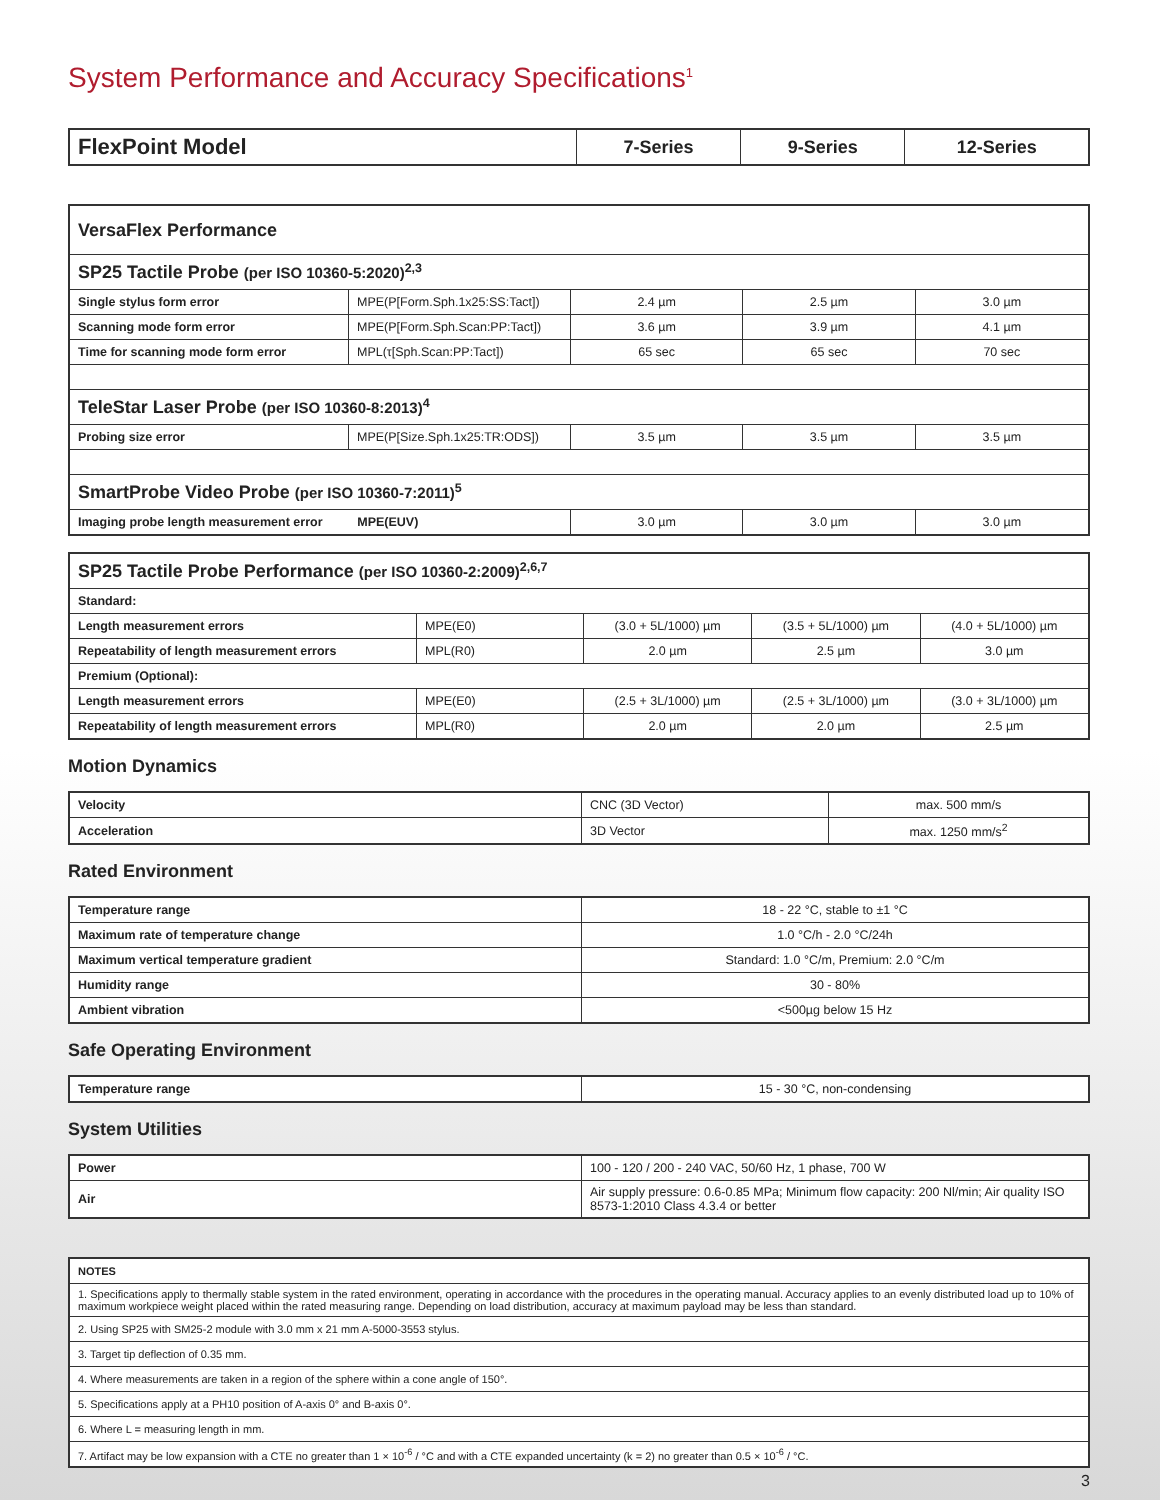System Performance and Accuracy Specifications<sup>1</sup>
| FlexPoint Model | 7-Series | 9-Series | 12-Series |
| VersaFlex Performance | | | | |
| SP25 Tactile Probe (per ISO 10360-5:2020)<sup>2,3</sup> | | | | |
| Single stylus form error | MPE(P[Form.Sph.1x25:SS:Tact]) | 2.4 µm | 2.5 µm | 3.0 µm |
| Scanning mode form error | MPE(P[Form.Sph.Scan:PP:Tact]) | 3.6 µm | 3.9 µm | 4.1 µm |
| Time for scanning mode form error | MPL(τ[Sph.Scan:PP:Tact]) | 65 sec | 65 sec | 70 sec |
| TeleStar Laser Probe (per ISO 10360-8:2013)<sup>4</sup> | | | | |
| Probing size error | MPE(P[Size.Sph.1x25:TR:ODS]) | 3.5 µm | 3.5 µm | 3.5 µm |
| SmartProbe Video Probe (per ISO 10360-7:2011)<sup>5</sup> | | | | |
| Imaging probe length measurement error MPE(EUV) | | 3.0 µm | 3.0 µm | 3.0 µm |
| SP25 Tactile Probe Performance (per ISO 10360-2:2009)<sup>2,6,7</sup> | | | | |
| Standard: | | | | |
| Length measurement errors | MPE(E0) | (3.0 + 5L/1000) µm | (3.5 + 5L/1000) µm | (4.0 + 5L/1000) µm |
| Repeatability of length measurement errors | MPL(R0) | 2.0 µm | 2.5 µm | 3.0 µm |
| Premium (Optional): | | | | |
| Length measurement errors | MPE(E0) | (2.5 + 3L/1000) µm | (2.5 + 3L/1000) µm | (3.0 + 3L/1000) µm |
| Repeatability of length measurement errors | MPL(R0) | 2.0 µm | 2.0 µm | 2.5 µm |
Motion Dynamics
| Velocity | CNC (3D Vector) | max. 500 mm/s |
| Acceleration | 3D Vector | max. 1250 mm/s<sup>2</sup> |
Rated Environment
| Temperature range | 18 - 22 °C, stable to ±1 °C |
| Maximum rate of temperature change | 1.0 °C/h - 2.0 °C/24h |
| Maximum vertical temperature gradient | Standard: 1.0 °C/m, Premium: 2.0 °C/m |
| Humidity range | 30 - 80% |
| Ambient vibration | <500µg below 15 Hz |
Safe Operating Environment
| Temperature range | 15 - 30 °C, non-condensing |
System Utilities
| Power | 100 - 120 / 200 - 240 VAC, 50/60 Hz, 1 phase, 700 W |
| Air | Air supply pressure: 0.6-0.85 MPa; Minimum flow capacity: 200 Nl/min; Air quality ISO 8573-1:2010 Class 4.3.4 or better |
| NOTES |
| 1. Specifications apply to thermally stable system in the rated environment, operating in accordance with the procedures in the operating manual. Accuracy applies to an evenly distributed load up to 10% of maximum workpiece weight placed within the rated measuring range. Depending on load distribution, accuracy at maximum payload may be less than standard. |
| 2. Using SP25 with SM25-2 module with 3.0 mm x 21 mm A-5000-3553 stylus. |
| 3. Target tip deflection of 0.35 mm. |
| 4. Where measurements are taken in a region of the sphere within a cone angle of 150°. |
| 5. Specifications apply at a PH10 position of A-axis 0° and B-axis 0°. |
| 6. Where L = measuring length in mm. |
| 7. Artifact may be low expansion with a CTE no greater than 1 × 10<sup>-6</sup> / °C and with a CTE expanded uncertainty (k = 2) no greater than 0.5 × 10<sup>-6</sup> / °C. |
3